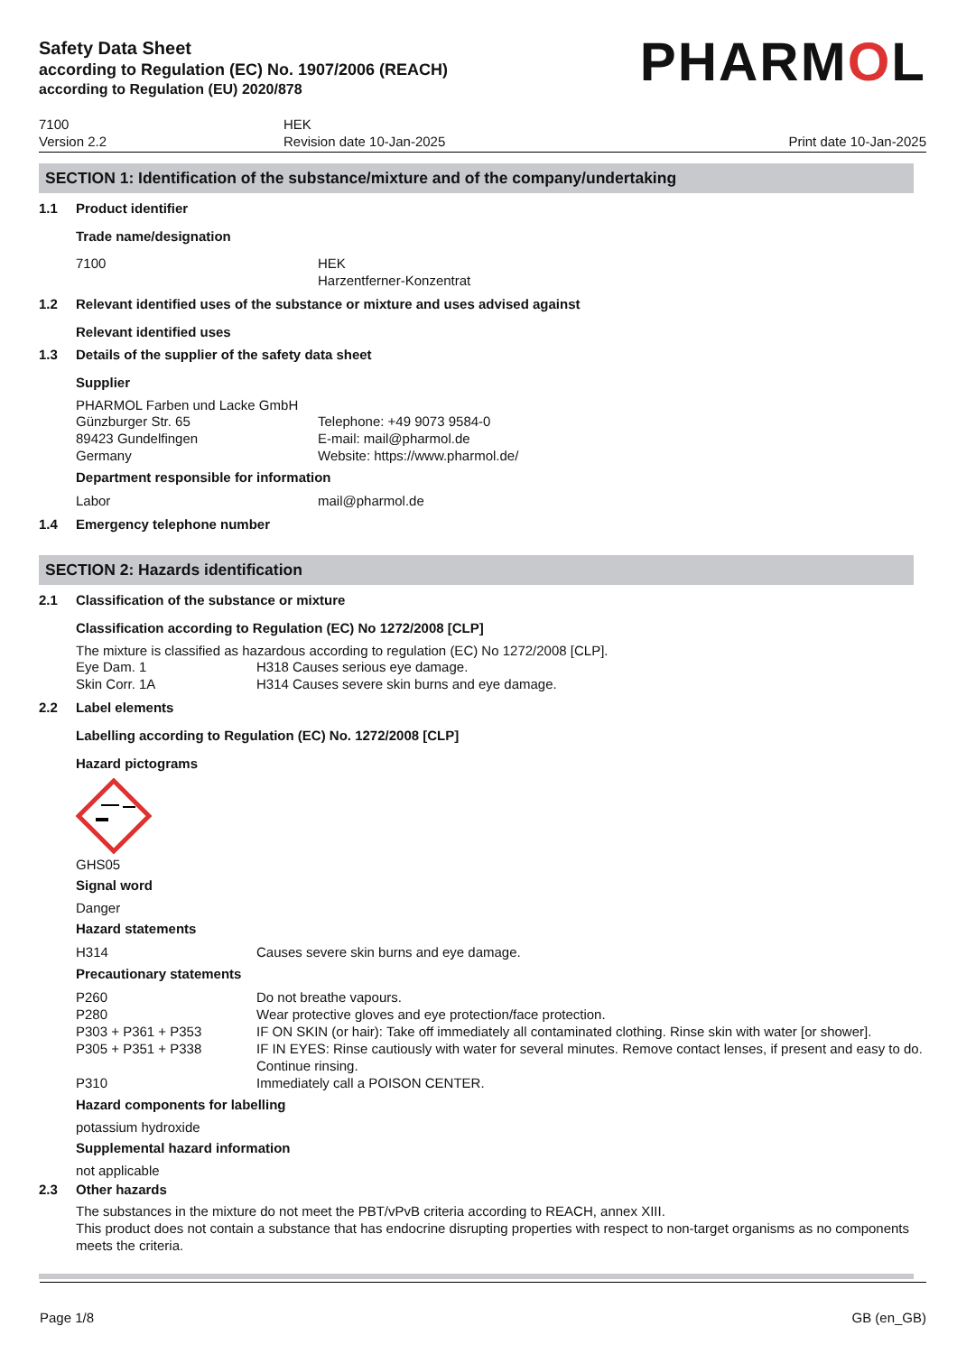Safety Data Sheet
according to Regulation (EC) No. 1907/2006 (REACH)
according to Regulation (EU) 2020/878
PHARMOL
7100
Version 2.2
HEK
Revision date 10-Jan-2025
Print date 10-Jan-2025
SECTION 1: Identification of the substance/mixture and of the company/undertaking
1.1 Product identifier
Trade name/designation
7100 HEK
Harzentferner-Konzentrat
1.2 Relevant identified uses of the substance or mixture and uses advised against
Relevant identified uses
1.3 Details of the supplier of the safety data sheet
Supplier
PHARMOL Farben und Lacke GmbH
Günzburger Str. 65
89423 Gundelfingen
Germany Telephone: +49 9073 9584-0
E-mail: mail@pharmol.de
Website: https://www.pharmol.de/
Department responsible for information
Labor mail@pharmol.de
1.4 Emergency telephone number
SECTION 2: Hazards identification
2.1 Classification of the substance or mixture
Classification according to Regulation (EC) No 1272/2008 [CLP]
The mixture is classified as hazardous according to regulation (EC) No 1272/2008 [CLP].
Eye Dam. 1 H318 Causes serious eye damage.
Skin Corr. 1A H314 Causes severe skin burns and eye damage.
2.2 Label elements
Labelling according to Regulation (EC) No. 1272/2008 [CLP]
Hazard pictograms
GHS05
Signal word
Danger
Hazard statements
H314 Causes severe skin burns and eye damage.
Precautionary statements
P260 Do not breathe vapours.
P280 Wear protective gloves and eye protection/face protection.
P303 + P361 + P353 IF ON SKIN (or hair): Take off immediately all contaminated clothing. Rinse skin with water [or shower].
P305 + P351 + P338 IF IN EYES: Rinse cautiously with water for several minutes. Remove contact lenses, if present and easy to do. Continue rinsing.
P310 Immediately call a POISON CENTER.
Hazard components for labelling
potassium hydroxide
Supplemental hazard information
not applicable
2.3 Other hazards
The substances in the mixture do not meet the PBT/vPvB criteria according to REACH, annex XIII.
This product does not contain a substance that has endocrine disrupting properties with respect to non-target organisms as no components meets the criteria.
Page 1/8 GB (en_GB)